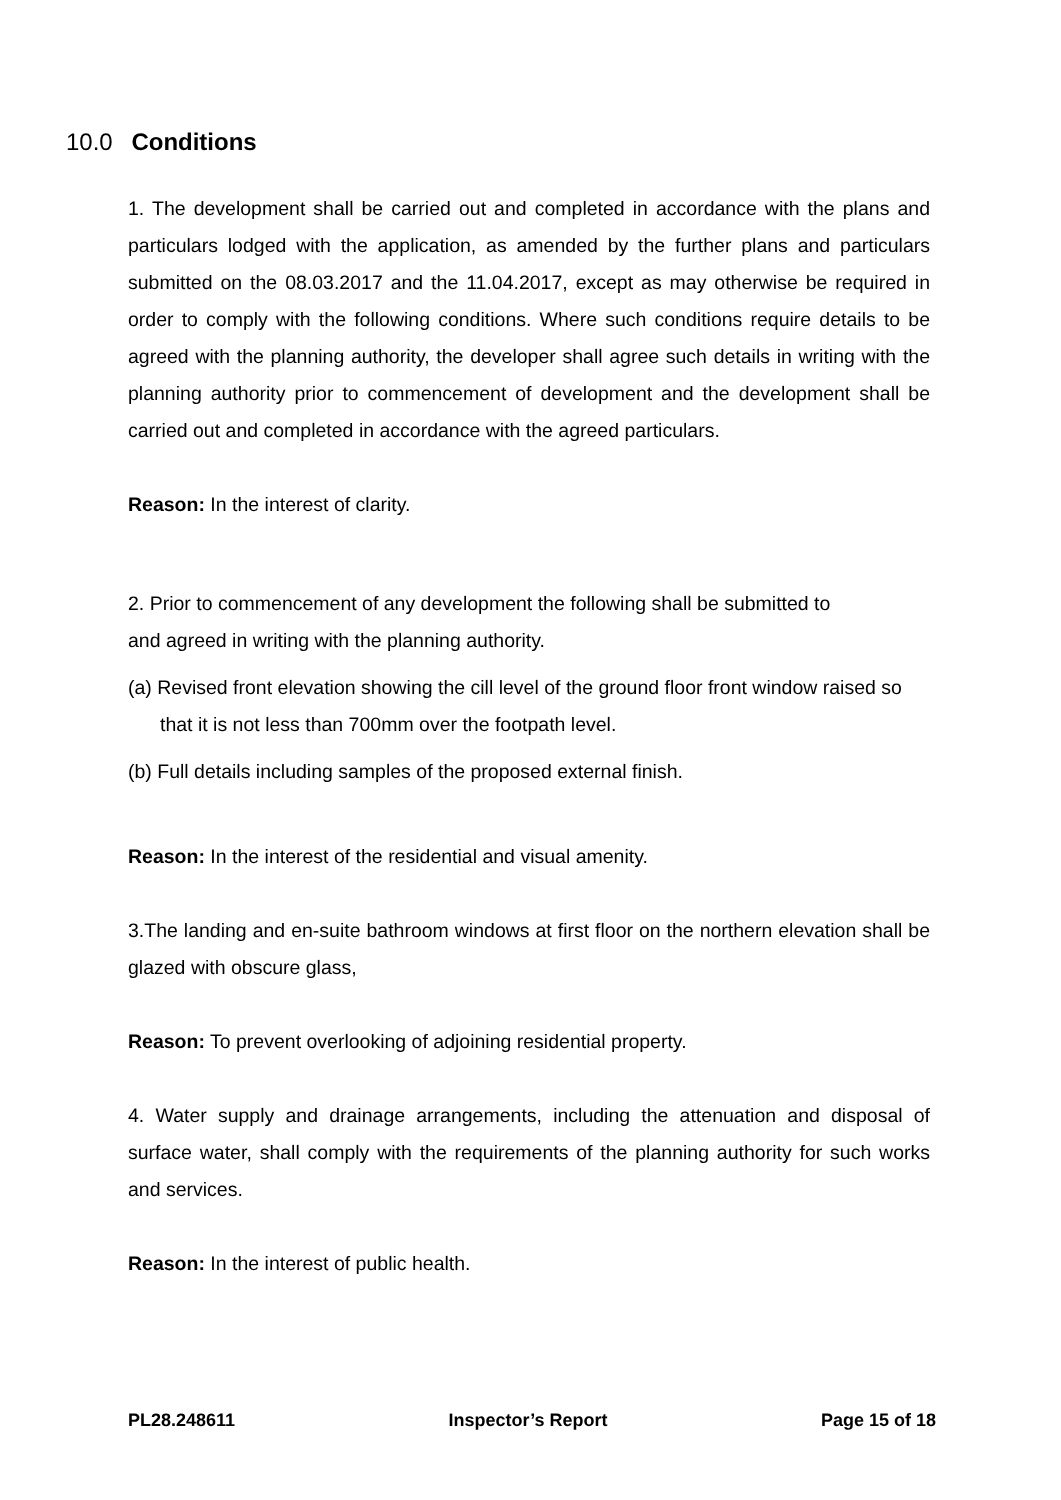10.0 Conditions
1. The development shall be carried out and completed in accordance with the plans and particulars lodged with the application, as amended by the further plans and particulars submitted on the 08.03.2017 and the 11.04.2017, except as may otherwise be required in order to comply with the following conditions. Where such conditions require details to be agreed with the planning authority, the developer shall agree such details in writing with the planning authority prior to commencement of development and the development shall be carried out and completed in accordance with the agreed particulars.
Reason: In the interest of clarity.
2. Prior to commencement of any development the following shall be submitted to
and agreed in writing with the planning authority.
(a) Revised front elevation showing the cill level of the ground floor front window raised so that it is not less than 700mm over the footpath level.
(b) Full details including samples of the proposed external finish.
Reason: In the interest of the residential and visual amenity.
3.The landing and en-suite bathroom windows at first floor on the northern elevation shall be glazed with obscure glass,
Reason: To prevent overlooking of adjoining residential property.
4. Water supply and drainage arrangements, including the attenuation and disposal of surface water, shall comply with the requirements of the planning authority for such works and services.
Reason: In the interest of public health.
PL28.248611 Inspector’s Report Page 15 of 18